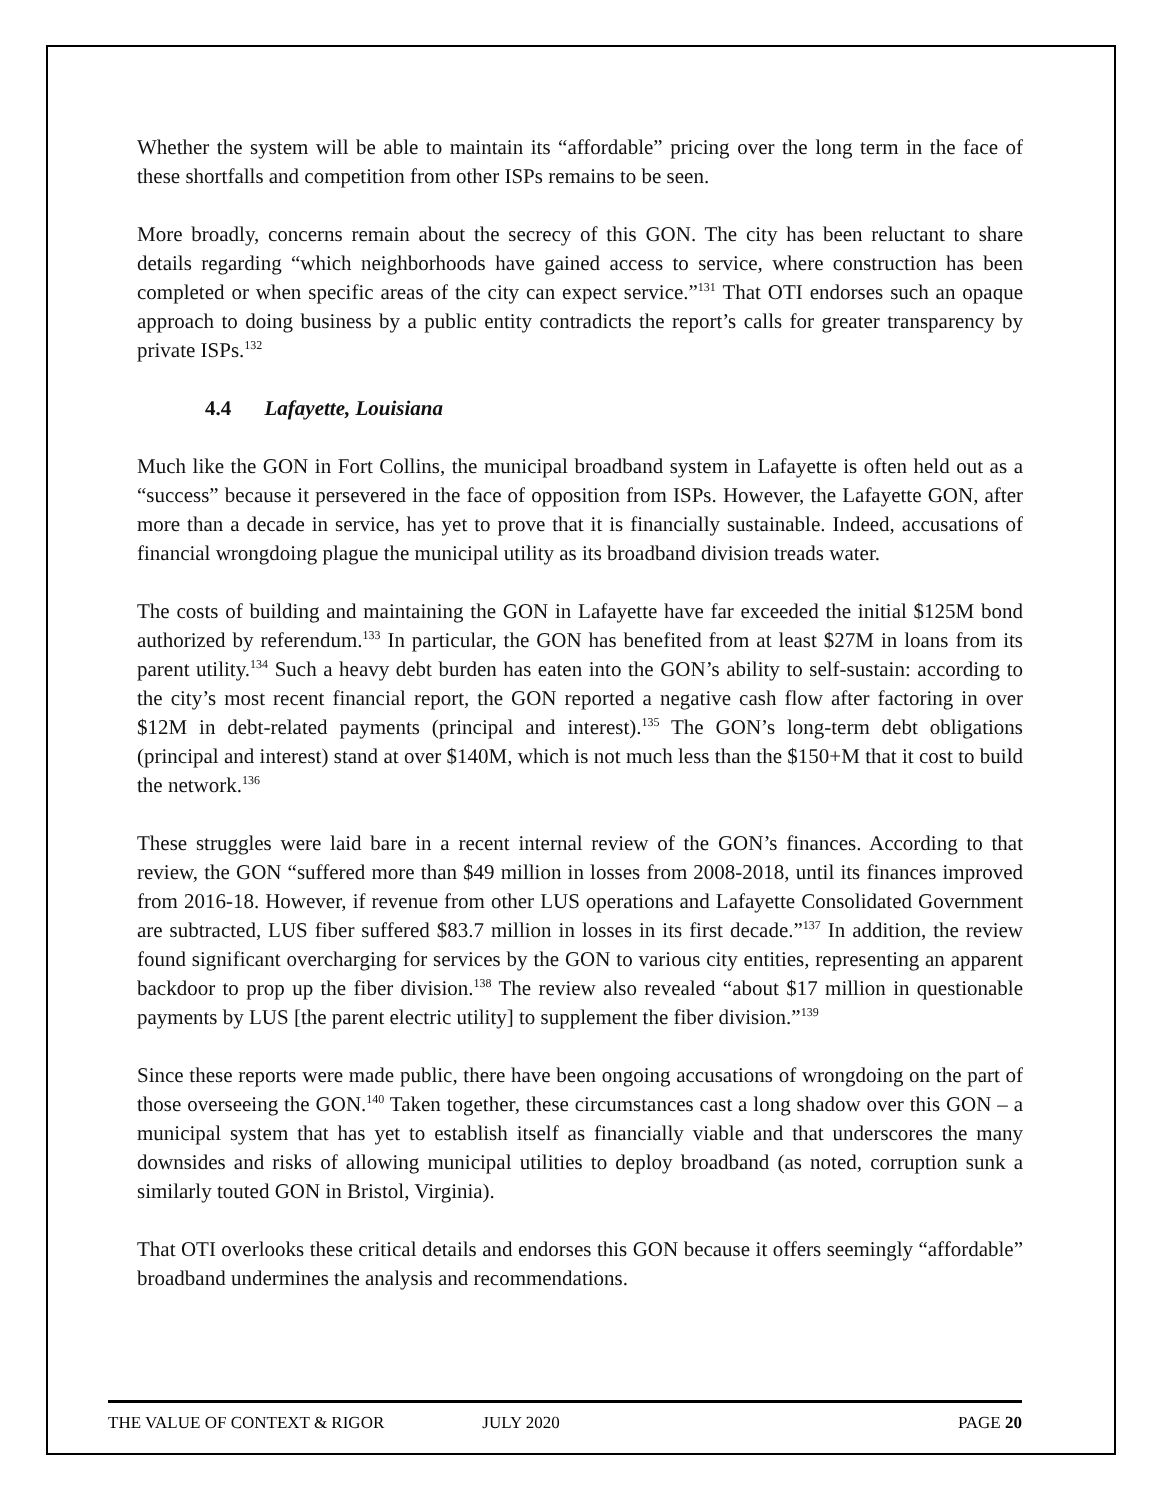Whether the system will be able to maintain its “affordable” pricing over the long term in the face of these shortfalls and competition from other ISPs remains to be seen.
More broadly, concerns remain about the secrecy of this GON. The city has been reluctant to share details regarding “which neighborhoods have gained access to service, where construction has been completed or when specific areas of the city can expect service.”<sup>131</sup> That OTI endorses such an opaque approach to doing business by a public entity contradicts the report’s calls for greater transparency by private ISPs.<sup>132</sup>
4.4 Lafayette, Louisiana
Much like the GON in Fort Collins, the municipal broadband system in Lafayette is often held out as a “success” because it persevered in the face of opposition from ISPs. However, the Lafayette GON, after more than a decade in service, has yet to prove that it is financially sustainable. Indeed, accusations of financial wrongdoing plague the municipal utility as its broadband division treads water.
The costs of building and maintaining the GON in Lafayette have far exceeded the initial $125M bond authorized by referendum.<sup>133</sup> In particular, the GON has benefited from at least $27M in loans from its parent utility.<sup>134</sup> Such a heavy debt burden has eaten into the GON’s ability to self-sustain: according to the city’s most recent financial report, the GON reported a negative cash flow after factoring in over $12M in debt-related payments (principal and interest).<sup>135</sup> The GON’s long-term debt obligations (principal and interest) stand at over $140M, which is not much less than the $150+M that it cost to build the network.<sup>136</sup>
These struggles were laid bare in a recent internal review of the GON’s finances. According to that review, the GON “suffered more than $49 million in losses from 2008-2018, until its finances improved from 2016-18. However, if revenue from other LUS operations and Lafayette Consolidated Government are subtracted, LUS fiber suffered $83.7 million in losses in its first decade.”<sup>137</sup> In addition, the review found significant overcharging for services by the GON to various city entities, representing an apparent backdoor to prop up the fiber division.<sup>138</sup> The review also revealed “about $17 million in questionable payments by LUS [the parent electric utility] to supplement the fiber division.”<sup>139</sup>
Since these reports were made public, there have been ongoing accusations of wrongdoing on the part of those overseeing the GON.<sup>140</sup> Taken together, these circumstances cast a long shadow over this GON – a municipal system that has yet to establish itself as financially viable and that underscores the many downsides and risks of allowing municipal utilities to deploy broadband (as noted, corruption sunk a similarly touted GON in Bristol, Virginia).
That OTI overlooks these critical details and endorses this GON because it offers seemingly “affordable” broadband undermines the analysis and recommendations.
THE VALUE OF CONTEXT & RIGOR JULY 2020 PAGE 20